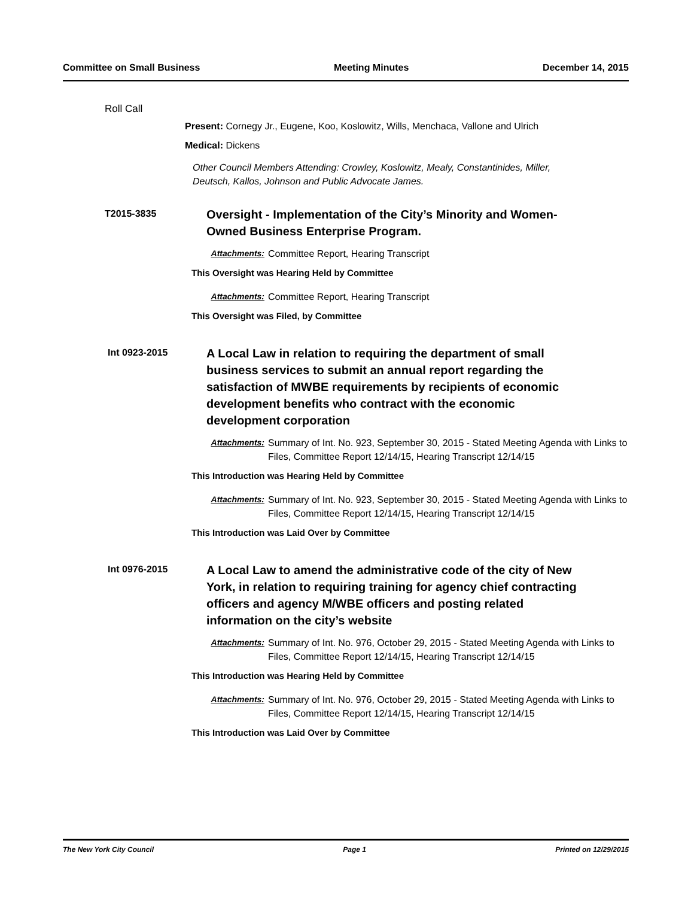Committee on Small Business Meeting Minutes December 14, 2015
Roll Call
Present: Cornegy Jr., Eugene, Koo, Koslowitz, Wills, Menchaca, Vallone and Ulrich
Medical: Dickens
Other Council Members Attending: Crowley, Koslowitz, Mealy, Constantinides, Miller,
Deutsch, Kallos, Johnson and Public Advocate James.
T2015-3835
Oversight - Implementation of the City’s Minority and Women-Owned Business Enterprise Program.
Attachments: Committee Report, Hearing Transcript
This Oversight was Hearing Held by Committee
Attachments: Committee Report, Hearing Transcript
This Oversight was Filed, by Committee
Int 0923-2015
A Local Law in relation to requiring the department of small business services to submit an annual report regarding the satisfaction of MWBE requirements by recipients of economic development benefits who contract with the economic development corporation
Attachments: Summary of Int. No. 923, September 30, 2015 - Stated Meeting Agenda with Links to Files, Committee Report 12/14/15, Hearing Transcript 12/14/15
This Introduction was Hearing Held by Committee
Attachments: Summary of Int. No. 923, September 30, 2015 - Stated Meeting Agenda with Links to Files, Committee Report 12/14/15, Hearing Transcript 12/14/15
This Introduction was Laid Over by Committee
Int 0976-2015
A Local Law to amend the administrative code of the city of New York, in relation to requiring training for agency chief contracting officers and agency M/WBE officers and posting related information on the city’s website
Attachments: Summary of Int. No. 976, October 29, 2015 - Stated Meeting Agenda with Links to Files, Committee Report 12/14/15, Hearing Transcript 12/14/15
This Introduction was Hearing Held by Committee
Attachments: Summary of Int. No. 976, October 29, 2015 - Stated Meeting Agenda with Links to Files, Committee Report 12/14/15, Hearing Transcript 12/14/15
This Introduction was Laid Over by Committee
The New York City Council Page 1 Printed on 12/29/2015